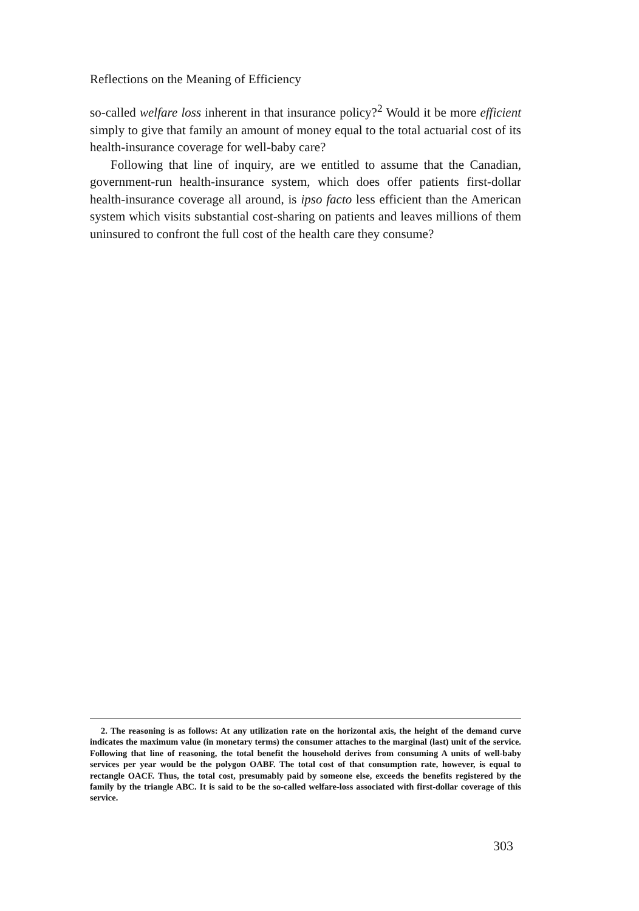Reflections on the Meaning of Efficiency
so-called welfare loss inherent in that insurance policy?<sup>2</sup> Would it be more efficient simply to give that family an amount of money equal to the total actuarial cost of its health-insurance coverage for well-baby care?
Following that line of inquiry, are we entitled to assume that the Canadian, government-run health-insurance system, which does offer patients first-dollar health-insurance coverage all around, is ipso facto less efficient than the American system which visits substantial cost-sharing on patients and leaves millions of them uninsured to confront the full cost of the health care they consume?
2. The reasoning is as follows: At any utilization rate on the horizontal axis, the height of the demand curve indicates the maximum value (in monetary terms) the consumer attaches to the marginal (last) unit of the service. Following that line of reasoning, the total benefit the household derives from consuming A units of well-baby services per year would be the polygon OABF. The total cost of that consumption rate, however, is equal to rectangle OACF. Thus, the total cost, presumably paid by someone else, exceeds the benefits registered by the family by the triangle ABC. It is said to be the so-called welfare-loss associated with first-dollar coverage of this service.
303